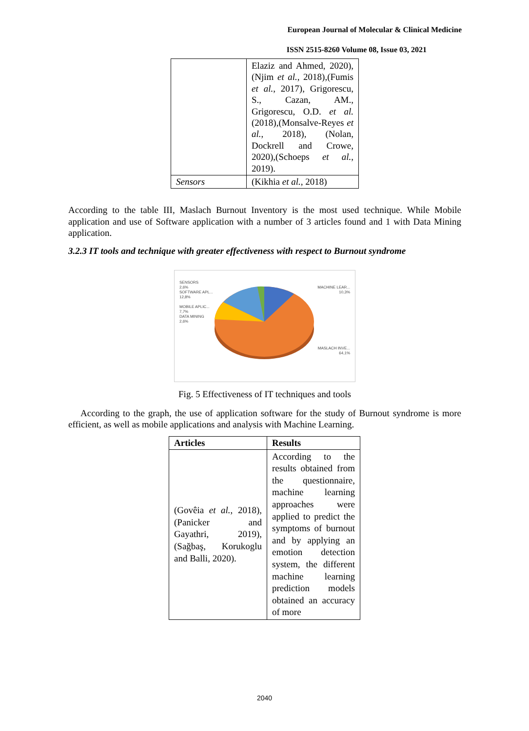European Journal of Molecular & Clinical Medicine
ISSN 2515-8260 Volume 08, Issue 03, 2021
| | Elaziz and Ahmed, 2020),(Njim et al. , 2018),(Fumis et al. , 2017), Grigorescu, S., Cazan, AM., Grigorescu, O.D. et al. (2018),(Monsalve-Reyes et al. , 2018), (Nolan, Dockrell and Crowe, 2020),(Schoeps et al. , 2019). |
| Sensors | (Kikhia et al. , 2018) |
According to the table III, Maslach Burnout Inventory is the most used technique. While Mobile application and use of Software application with a number of 3 articles found and 1 with Data Mining application.
3.2.3 IT tools and technique with greater effectiveness with respect to Burnout syndrome
SENSORS
2,6%
SOFTWARE APL...
12,8%
MOBILE APLIC...
7,7%
DATA MINING
2,6%
MACHINE LEAR...
10,3%
MASLACH INVE...
64,1%
Fig. 5 Effectiveness of IT techniques and tools
According to the graph, the use of application software for the study of Burnout syndrome is more efficient, as well as mobile applications and analysis with Machine Learning.
| Articles | Results |
| --- | --- |
| (Govêia et al. , 2018),(Panicker and Gayathri, 2019),(Sağbaş, Korukoglu and Balli, 2020). | According to the results obtained from the questionnaire, machine learning approaches were applied to predict the symptoms of burnout and by applying an emotion detection system, the different machine learning prediction models obtained an accuracy of more |
2040